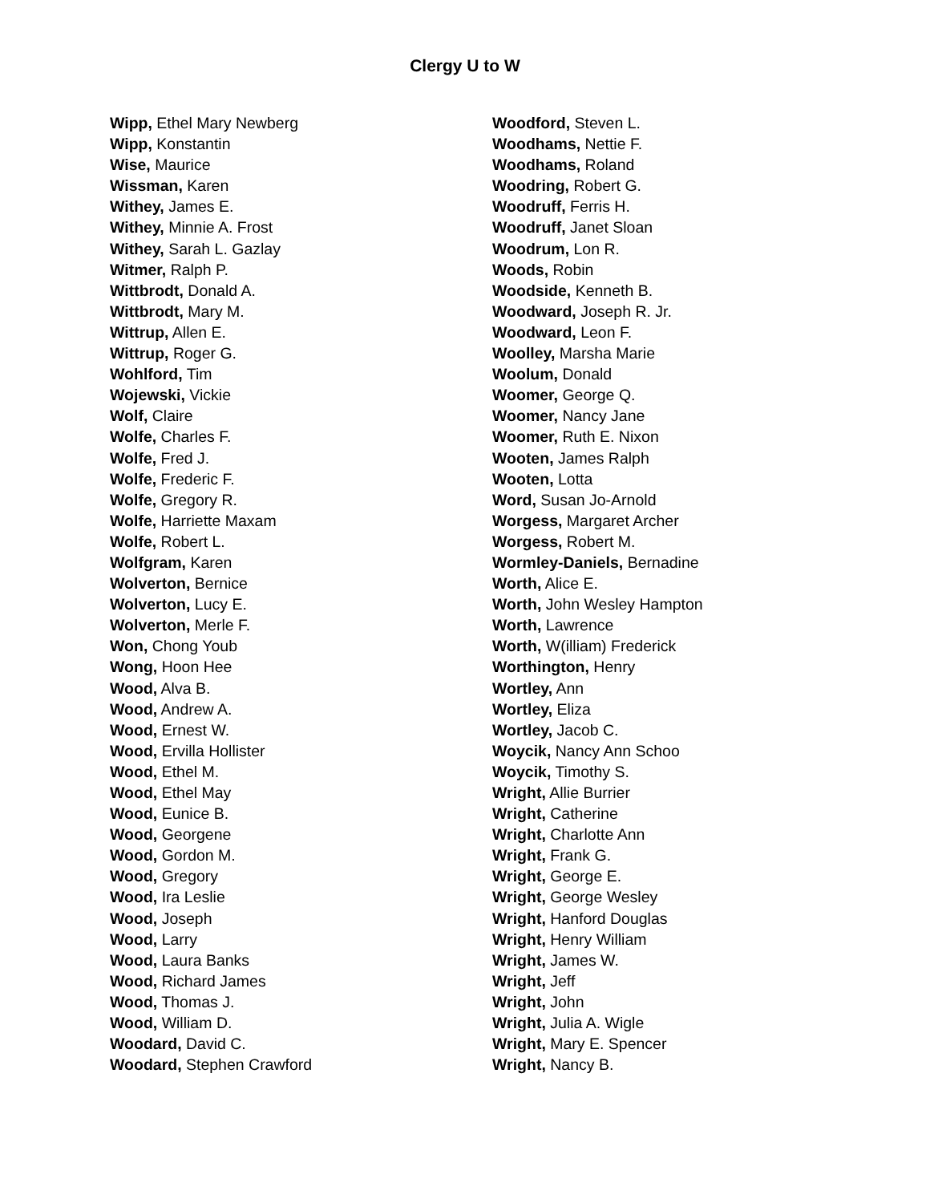Clergy U to W
Wipp, Ethel Mary Newberg
Wipp, Konstantin
Wise, Maurice
Wissman, Karen
Withey, James E.
Withey, Minnie A. Frost
Withey, Sarah L. Gazlay
Witmer, Ralph P.
Wittbrodt, Donald A.
Wittbrodt, Mary M.
Wittrup, Allen E.
Wittrup, Roger G.
Wohlford, Tim
Wojewski, Vickie
Wolf, Claire
Wolfe, Charles F.
Wolfe, Fred J.
Wolfe, Frederic F.
Wolfe, Gregory R.
Wolfe, Harriette Maxam
Wolfe, Robert L.
Wolfgram, Karen
Wolverton, Bernice
Wolverton, Lucy E.
Wolverton, Merle F.
Won, Chong Youb
Wong, Hoon Hee
Wood, Alva B.
Wood, Andrew A.
Wood, Ernest W.
Wood, Ervilla Hollister
Wood, Ethel M.
Wood, Ethel May
Wood, Eunice B.
Wood, Georgene
Wood, Gordon M.
Wood, Gregory
Wood, Ira Leslie
Wood, Joseph
Wood, Larry
Wood, Laura Banks
Wood, Richard James
Wood, Thomas J.
Wood, William D.
Woodard, David C.
Woodard, Stephen Crawford
Woodford, Steven L.
Woodhams, Nettie F.
Woodhams, Roland
Woodring, Robert G.
Woodruff, Ferris H.
Woodruff, Janet Sloan
Woodrum, Lon R.
Woods, Robin
Woodside, Kenneth B.
Woodward, Joseph R. Jr.
Woodward, Leon F.
Woolley, Marsha Marie
Woolum, Donald
Woomer, George Q.
Woomer, Nancy Jane
Woomer, Ruth E. Nixon
Wooten, James Ralph
Wooten, Lotta
Word, Susan Jo-Arnold
Worgess, Margaret Archer
Worgess, Robert M.
Wormley-Daniels, Bernadine
Worth, Alice E.
Worth, John Wesley Hampton
Worth, Lawrence
Worth, W(illiam) Frederick
Worthington, Henry
Wortley, Ann
Wortley, Eliza
Wortley, Jacob C.
Woycik, Nancy Ann Schoo
Woycik, Timothy S.
Wright, Allie Burrier
Wright, Catherine
Wright, Charlotte Ann
Wright, Frank G.
Wright, George E.
Wright, George Wesley
Wright, Hanford Douglas
Wright, Henry William
Wright, James W.
Wright, Jeff
Wright, John
Wright, Julia A. Wigle
Wright, Mary E. Spencer
Wright, Nancy B.